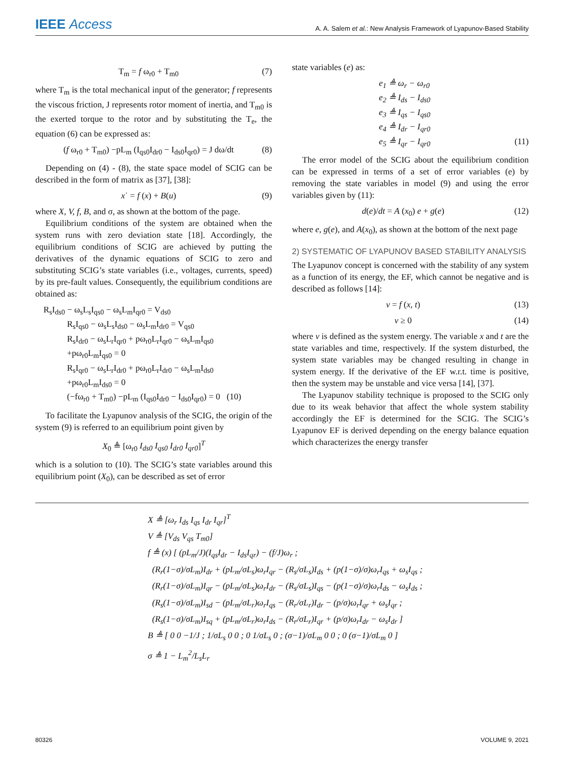IEEE Access A. A. Salem et al.: New Analysis Framework of Lyapunov-Based Stability
T<sub>m</sub> = f ω<sub>r0</sub> + T<sub>m0</sub> (7)
where T<sub>m</sub> is the total mechanical input of the generator; f represents the viscous friction, J represents rotor moment of inertia, and T<sub>m0</sub> is the exerted torque to the rotor and by substituting the T<sub>e</sub>, the equation (6) can be expressed as:
(f ω<sub>r0</sub> + T<sub>m0</sub>) −pL<sub>m</sub> (I<sub>qs0</sub>I<sub>dr0</sub> − I<sub>ds0</sub>I<sub>qr0</sub>) = J dω/dt (8)
Depending on (4) - (8), the state space model of SCIG can be described in the form of matrix as [37], [38]:
x˙ = f (x) + B(u) (9)
where X, V, f, B, and σ, as shown at the bottom of the page.
Equilibrium conditions of the system are obtained when the system runs with zero deviation state [18]. Accordingly, the equilibrium conditions of SCIG are achieved by putting the derivatives of the dynamic equations of SCIG to zero and substituting SCIG’s state variables (i.e., voltages, currents, speed) by its pre-fault values. Consequently, the equilibrium conditions are obtained as:
R<sub>s</sub>I<sub>ds0</sub> − ω<sub>s</sub>L<sub>s</sub>I<sub>qs0</sub> − ω<sub>s</sub>L<sub>m</sub>I<sub>qr0</sub> = V<sub>ds0</sub>
R<sub>s</sub>I<sub>qs0</sub> − ω<sub>s</sub>L<sub>s</sub>I<sub>ds0</sub> − ω<sub>s</sub>L<sub>m</sub>I<sub>dr0</sub> = V<sub>qs0</sub>
R<sub>s</sub>I<sub>dr0</sub> − ω<sub>s</sub>L<sub>r</sub>I<sub>qr0</sub> + pω<sub>r0</sub>L<sub>r</sub>I<sub>qr0</sub> − ω<sub>s</sub>L<sub>m</sub>I<sub>qs0</sub>
+pω<sub>r0</sub>L<sub>m</sub>I<sub>qs0</sub> = 0
R<sub>s</sub>I<sub>qr0</sub> − ω<sub>s</sub>L<sub>r</sub>I<sub>dr0</sub> + pω<sub>r0</sub>L<sub>r</sub>I<sub>dr0</sub> − ω<sub>s</sub>L<sub>m</sub>I<sub>ds0</sub>
+pω<sub>r0</sub>L<sub>m</sub>I<sub>ds0</sub> = 0
(−fω<sub>r0</sub> + T<sub>m0</sub>) −pL<sub>m</sub> (I<sub>qs0</sub>I<sub>dr0</sub> − I<sub>ds0</sub>I<sub>qr0</sub>) = 0 (10)
To facilitate the Lyapunov analysis of the SCIG, the origin of the system (9) is referred to an equilibrium point given by
X<sub>0</sub> ≜ [ω<sub>r0</sub> I<sub>ds0</sub> I<sub>qs0</sub> I<sub>dr0</sub> I<sub>qr0</sub>]<sup>T</sup>
which is a solution to (10). The SCIG’s state variables around this equilibrium point (X<sub>0</sub>), can be described as set of error
state variables (e) as:
e<sub>1</sub> ≜ ω<sub>r</sub> − ω<sub>r0</sub>
e<sub>2</sub> ≜ I<sub>ds</sub> − I<sub>ds0</sub>
e<sub>3</sub> ≜ I<sub>qs</sub> − I<sub>qs0</sub>
e<sub>4</sub> ≜ I<sub>dr</sub> − I<sub>qr0</sub>
e<sub>5</sub> ≜ I<sub>qr</sub> − I<sub>qr0</sub> (11)
The error model of the SCIG about the equilibrium condition can be expressed in terms of a set of error variables (e) by removing the state variables in model (9) and using the error variables given by (11):
d(e)/dt = A (x<sub>0</sub>) e + g(e) (12)
where e, g(e), and A(x<sub>0</sub>), as shown at the bottom of the next page
2) SYSTEMATIC OF LYAPUNOV BASED STABILITY ANALYSIS
The Lyapunov concept is concerned with the stability of any system as a function of its energy, the EF, which cannot be negative and is described as follows [14]:
v = f (x, t) (13)
v ≥ 0 (14)
where v is defined as the system energy. The variable x and t are the state variables and time, respectively. If the system disturbed, the system state variables may be changed resulting in change in system energy. If the derivative of the EF w.r.t. time is positive, then the system may be unstable and vice versa [14], [37].
The Lyapunov stability technique is proposed to the SCIG only due to its weak behavior that affect the whole system stability accordingly the EF is determined for the SCIG. The SCIG’s Lyapunov EF is derived depending on the energy balance equation which characterizes the energy transfer
X ≜ [ω<sub>r</sub> I<sub>ds</sub> I<sub>qs</sub> I<sub>dr</sub> I<sub>qr</sub>]<sup>T</sup>
V ≜ [V<sub>ds</sub> V<sub>qs</sub> T<sub>m0</sub>]
f ≜ (x) [ (pL<sub>m</sub>/J)(I<sub>qs</sub>I<sub>dr</sub> − I<sub>ds</sub>I<sub>qr</sub>) − (f/J)ω<sub>r</sub> ;
(R<sub>r</sub>(1−σ)/σL<sub>m</sub>)I<sub>dr</sub> + (pL<sub>m</sub>/σL<sub>s</sub>)ω<sub>r</sub>I<sub>qr</sub> − (R<sub>s</sub>/σL<sub>s</sub>)I<sub>ds</sub> + (p(1−σ)/σ)ω<sub>r</sub>I<sub>qs</sub> + ω<sub>s</sub>I<sub>qs</sub> ;
(R<sub>r</sub>(1−σ)/σL<sub>m</sub>)I<sub>qr</sub> − (pL<sub>m</sub>/σL<sub>s</sub>)ω<sub>r</sub>I<sub>dr</sub> − (R<sub>s</sub>/σL<sub>s</sub>)I<sub>qs</sub> − (p(1−σ)/σ)ω<sub>r</sub>I<sub>ds</sub> − ω<sub>s</sub>I<sub>ds</sub> ;
(R<sub>s</sub>(1−σ)/σL<sub>m</sub>)I<sub>sd</sub> − (pL<sub>m</sub>/σL<sub>r</sub>)ω<sub>r</sub>I<sub>qs</sub> − (R<sub>r</sub>/σL<sub>r</sub>)I<sub>dr</sub> − (p/σ)ω<sub>r</sub>I<sub>qr</sub> + ω<sub>s</sub>I<sub>qr</sub> ;
(R<sub>s</sub>(1−σ)/σL<sub>m</sub>)I<sub>sq</sub> + (pL<sub>m</sub>/σL<sub>r</sub>)ω<sub>r</sub>I<sub>ds</sub> − (R<sub>r</sub>/σL<sub>r</sub>)I<sub>qr</sub> + (p/σ)ω<sub>r</sub>I<sub>dr</sub> − ω<sub>s</sub>I<sub>dr</sub> ]
B ≜ [ 0 0 −1/J ; 1/σL<sub>s</sub> 0 0 ; 0 1/σL<sub>s</sub> 0 ; (σ−1)/σL<sub>m</sub> 0 0 ; 0 (σ−1)/σL<sub>m</sub> 0 ]
σ ≜ 1 − L<sub>m</sub><sup>2</sup>/L<sub>s</sub>L<sub>r</sub>
80326 VOLUME 9, 2021